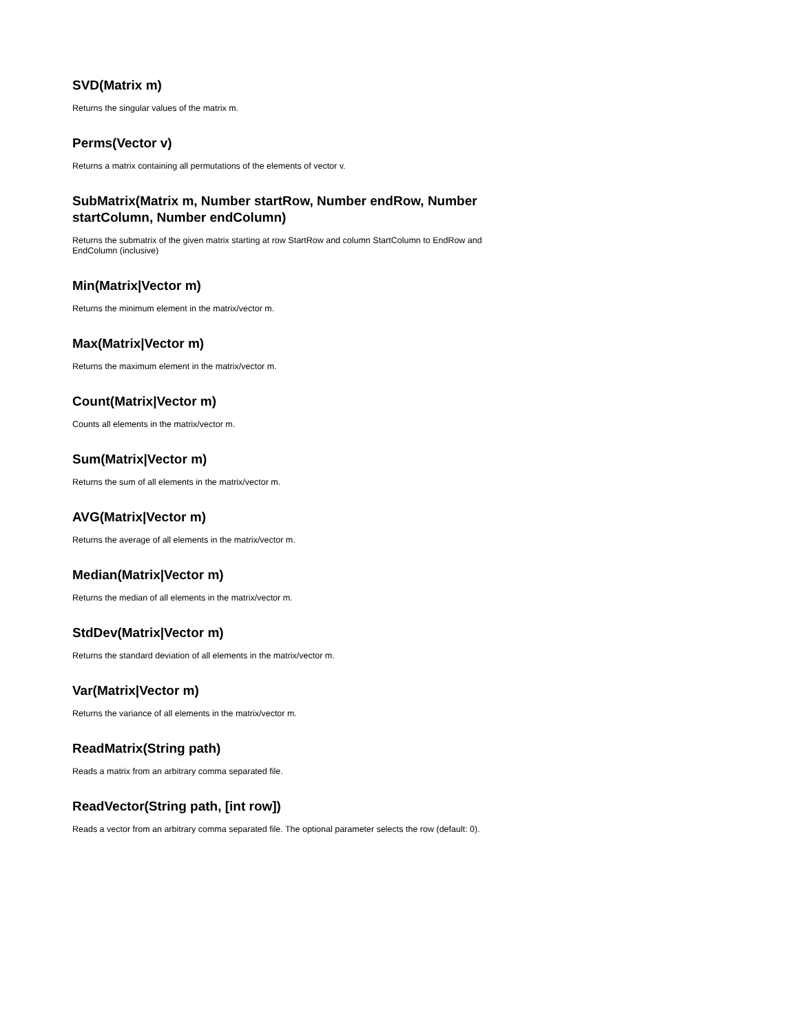SVD(Matrix m)
Returns the singular values of the matrix m.
Perms(Vector v)
Returns a matrix containing all permutations of the elements of vector v.
SubMatrix(Matrix m, Number startRow, Number endRow, Number startColumn, Number endColumn)
Returns the submatrix of the given matrix starting at row StartRow and column StartColumn to EndRow and EndColumn (inclusive)
Min(Matrix|Vector m)
Returns the minimum element in the matrix/vector m.
Max(Matrix|Vector m)
Returns the maximum element in the matrix/vector m.
Count(Matrix|Vector m)
Counts all elements in the matrix/vector m.
Sum(Matrix|Vector m)
Returns the sum of all elements in the matrix/vector m.
AVG(Matrix|Vector m)
Returns the average of all elements in the matrix/vector m.
Median(Matrix|Vector m)
Returns the median of all elements in the matrix/vector m.
StdDev(Matrix|Vector m)
Returns the standard deviation of all elements in the matrix/vector m.
Var(Matrix|Vector m)
Returns the variance of all elements in the matrix/vector m.
ReadMatrix(String path)
Reads a matrix from an arbitrary comma separated file.
ReadVector(String path, [int row])
Reads a vector from an arbitrary comma separated file. The optional parameter selects the row (default: 0).